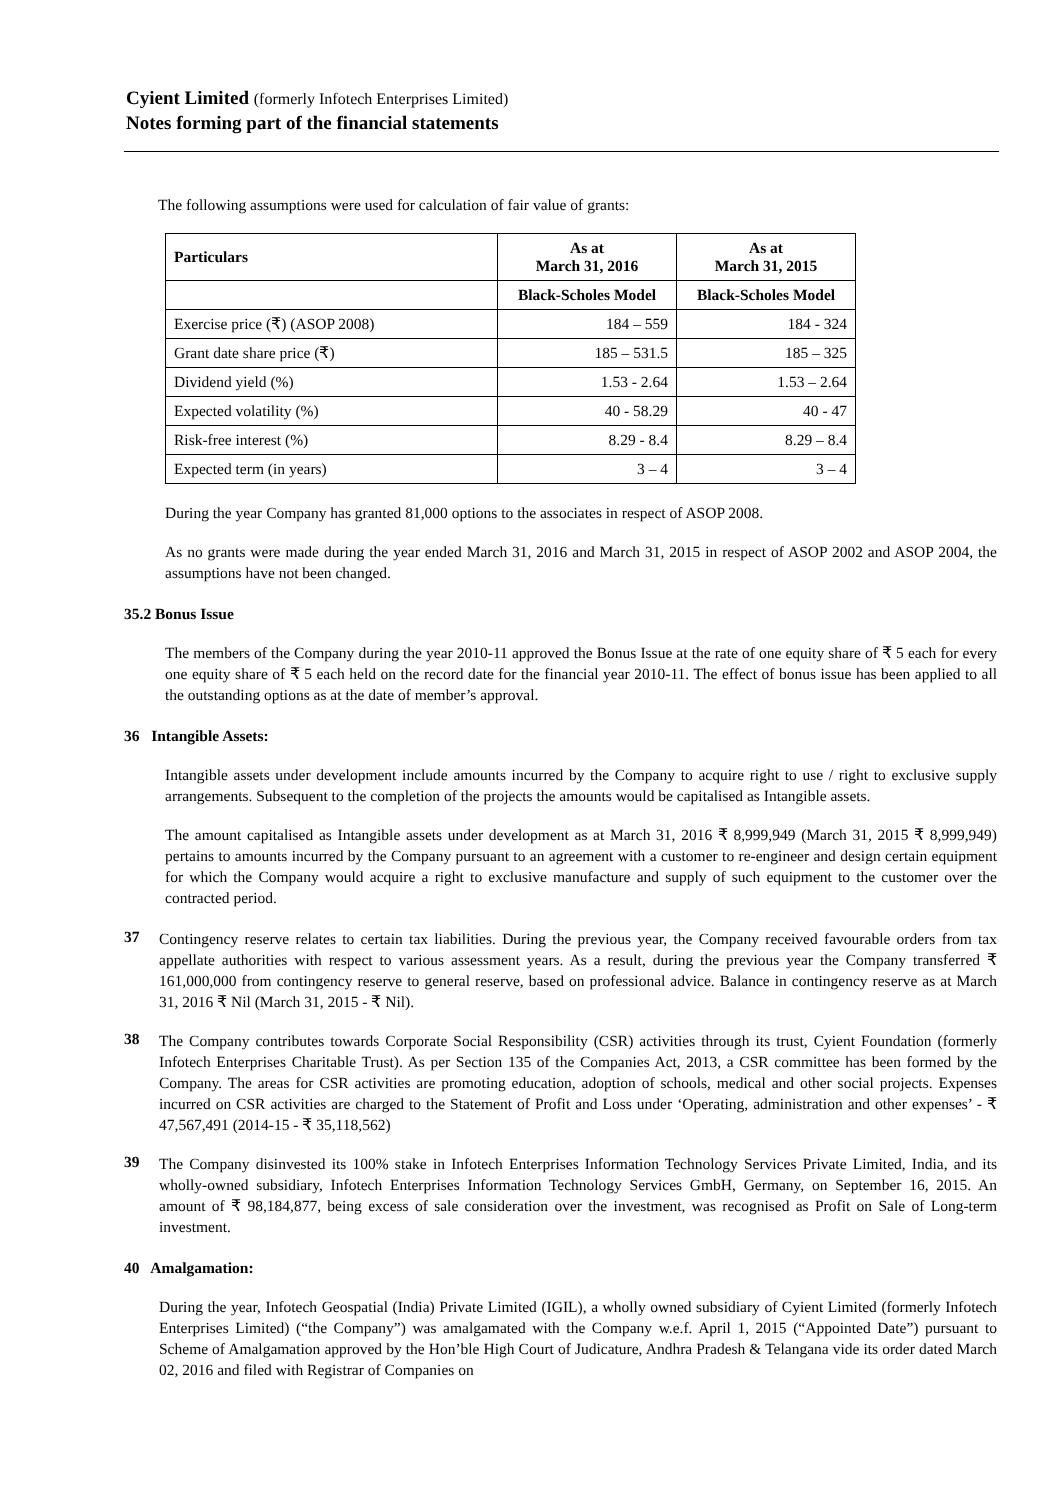Cyient Limited (formerly Infotech Enterprises Limited)
Notes forming part of the financial statements
The following assumptions were used for calculation of fair value of grants:
| Particulars | As at March 31, 2016 | As at March 31, 2015 |
| --- | --- | --- |
| | Black-Scholes Model | Black-Scholes Model |
| Exercise price (₹) (ASOP 2008) | 184 – 559 | 184 - 324 |
| Grant date share price (₹) | 185 – 531.5 | 185 – 325 |
| Dividend yield (%) | 1.53 - 2.64 | 1.53 – 2.64 |
| Expected volatility (%) | 40 - 58.29 | 40 - 47 |
| Risk-free interest (%) | 8.29 - 8.4 | 8.29 – 8.4 |
| Expected term (in years) | 3 – 4 | 3 – 4 |
During the year Company has granted 81,000 options to the associates in respect of ASOP 2008.
As no grants were made during the year ended March 31, 2016 and March 31, 2015 in respect of ASOP 2002 and ASOP 2004, the assumptions have not been changed.
35.2 Bonus Issue
The members of the Company during the year 2010-11 approved the Bonus Issue at the rate of one equity share of ₹ 5 each for every one equity share of ₹ 5 each held on the record date for the financial year 2010-11. The effect of bonus issue has been applied to all the outstanding options as at the date of member’s approval.
36 Intangible Assets:
Intangible assets under development include amounts incurred by the Company to acquire right to use / right to exclusive supply arrangements. Subsequent to the completion of the projects the amounts would be capitalised as Intangible assets.
The amount capitalised as Intangible assets under development as at March 31, 2016 ₹ 8,999,949 (March 31, 2015 ₹ 8,999,949) pertains to amounts incurred by the Company pursuant to an agreement with a customer to re-engineer and design certain equipment for which the Company would acquire a right to exclusive manufacture and supply of such equipment to the customer over the contracted period.
37
Contingency reserve relates to certain tax liabilities. During the previous year, the Company received favourable orders from tax appellate authorities with respect to various assessment years. As a result, during the previous year the Company transferred ₹ 161,000,000 from contingency reserve to general reserve, based on professional advice. Balance in contingency reserve as at March 31, 2016 ₹ Nil (March 31, 2015 - ₹ Nil).
38
The Company contributes towards Corporate Social Responsibility (CSR) activities through its trust, Cyient Foundation (formerly Infotech Enterprises Charitable Trust). As per Section 135 of the Companies Act, 2013, a CSR committee has been formed by the Company. The areas for CSR activities are promoting education, adoption of schools, medical and other social projects. Expenses incurred on CSR activities are charged to the Statement of Profit and Loss under ‘Operating, administration and other expenses’ - ₹ 47,567,491 (2014-15 - ₹ 35,118,562)
39
The Company disinvested its 100% stake in Infotech Enterprises Information Technology Services Private Limited, India, and its wholly-owned subsidiary, Infotech Enterprises Information Technology Services GmbH, Germany, on September 16, 2015. An amount of ₹ 98,184,877, being excess of sale consideration over the investment, was recognised as Profit on Sale of Long-term investment.
40 Amalgamation:
During the year, Infotech Geospatial (India) Private Limited (IGIL), a wholly owned subsidiary of Cyient Limited (formerly Infotech Enterprises Limited) (“the Company”) was amalgamated with the Company w.e.f. April 1, 2015 (“Appointed Date”) pursuant to Scheme of Amalgamation approved by the Hon’ble High Court of Judicature, Andhra Pradesh & Telangana vide its order dated March 02, 2016 and filed with Registrar of Companies on